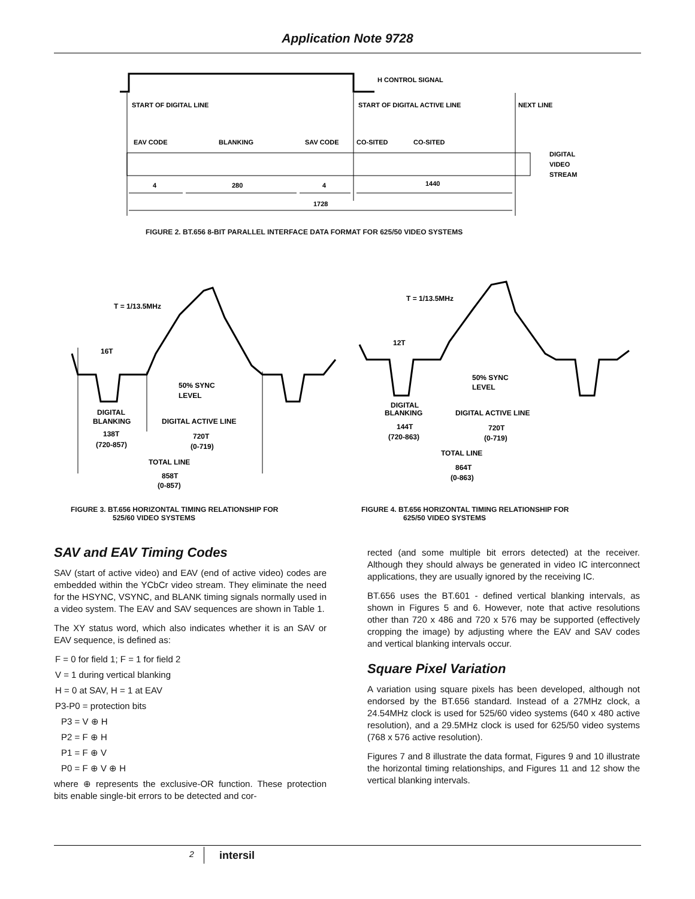Application Note 9728
H CONTROL SIGNAL
START OF DIGITAL LINE
START OF DIGITAL ACTIVE LINE
NEXT LINE
EAV CODE
BLANKING
SAV CODE
CO-SITED
CO-SITED
DIGITAL
VIDEO
STREAM
4
280
4
1440
1728
FIGURE 2. BT.656 8-BIT PARALLEL INTERFACE DATA FORMAT FOR 625/50 VIDEO SYSTEMS
T = 1/13.5MHz
16T
50% SYNC
LEVEL
DIGITAL
BLANKING
DIGITAL ACTIVE LINE
138T
(720-857)
720T
(0-719)
TOTAL LINE
858T
(0-857)
T = 1/13.5MHz
12T
50% SYNC
LEVEL
DIGITAL
BLANKING
DIGITAL ACTIVE LINE
144T
(720-863)
720T
(0-719)
TOTAL LINE
864T
(0-863)
FIGURE 3. BT.656 HORIZONTAL TIMING RELATIONSHIP FOR
525/60 VIDEO SYSTEMS
FIGURE 4. BT.656 HORIZONTAL TIMING RELATIONSHIP FOR
625/50 VIDEO SYSTEMS
SAV and EAV Timing Codes
SAV (start of active video) and EAV (end of active video) codes are embedded within the YCbCr video stream. They eliminate the need for the HSYNC, VSYNC, and BLANK timing signals normally used in a video system. The EAV and SAV sequences are shown in Table 1.
The XY status word, which also indicates whether it is an SAV or EAV sequence, is defined as:
F = 0 for field 1; F = 1 for field 2
V = 1 during vertical blanking
H = 0 at SAV, H = 1 at EAV
P3-P0 = protection bits
P3 = V ⊕ H
P2 = F ⊕ H
P1 = F ⊕ V
P0 = F ⊕ V ⊕ H
where ⊕ represents the exclusive-OR function. These protection bits enable single-bit errors to be detected and cor-
rected (and some multiple bit errors detected) at the receiver. Although they should always be generated in video IC interconnect applications, they are usually ignored by the receiving IC.
BT.656 uses the BT.601 - defined vertical blanking intervals, as shown in Figures 5 and 6. However, note that active resolutions other than 720 x 486 and 720 x 576 may be supported (effectively cropping the image) by adjusting where the EAV and SAV codes and vertical blanking intervals occur.
Square Pixel Variation
A variation using square pixels has been developed, although not endorsed by the BT.656 standard. Instead of a 27MHz clock, a 24.54MHz clock is used for 525/60 video systems (640 x 480 active resolution), and a 29.5MHz clock is used for 625/50 video systems (768 x 576 active resolution).
Figures 7 and 8 illustrate the data format, Figures 9 and 10 illustrate the horizontal timing relationships, and Figures 11 and 12 show the vertical blanking intervals.
2 intersil